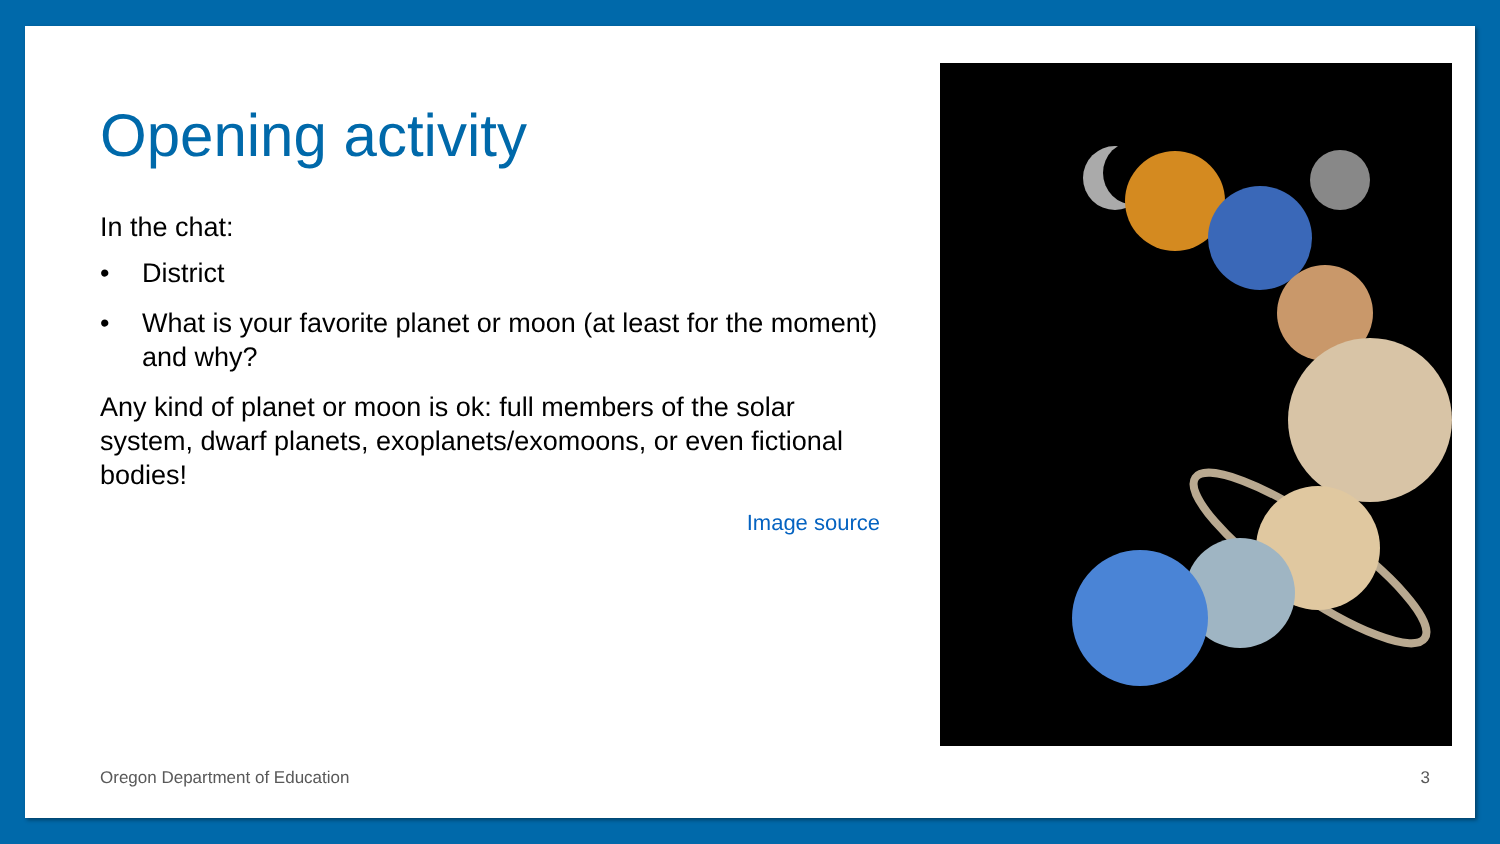Opening activity
In the chat:
• District
• What is your favorite planet or moon (at least for the moment) and why?
Any kind of planet or moon is ok: full members of the solar system, dwarf planets, exoplanets/exomoons, or even fictional bodies!
Image source
Oregon Department of Education 3